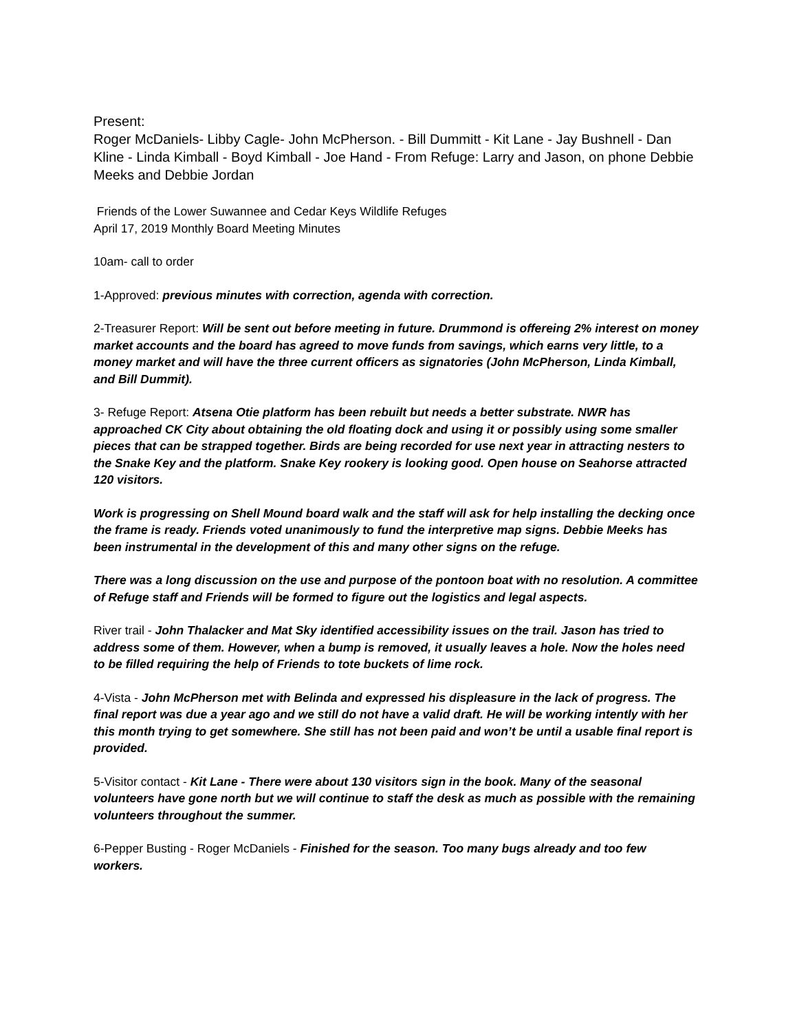Present:
Roger McDaniels- Libby Cagle- John McPherson. - Bill Dummitt - Kit Lane - Jay Bushnell - Dan Kline - Linda Kimball - Boyd Kimball - Joe Hand - From Refuge: Larry and Jason, on phone Debbie Meeks and Debbie Jordan
Friends of the Lower Suwannee and Cedar Keys Wildlife Refuges
April 17, 2019 Monthly Board Meeting Minutes
10am- call to order
1-Approved: previous minutes with correction, agenda with correction.
2-Treasurer Report: Will be sent out before meeting in future. Drummond is offereing 2% interest on money market accounts and the board has agreed to move funds from savings, which earns very little, to a money market and will have the three current officers as signatories (John McPherson, Linda Kimball, and Bill Dummit).
3- Refuge Report: Atsena Otie platform has been rebuilt but needs a better substrate. NWR has approached CK City about obtaining the old floating dock and using it or possibly using some smaller pieces that can be strapped together. Birds are being recorded for use next year in attracting nesters to the Snake Key and the platform. Snake Key rookery is looking good. Open house on Seahorse attracted 120 visitors.
Work is progressing on Shell Mound board walk and the staff will ask for help installing the decking once the frame is ready. Friends voted unanimously to fund the interpretive map signs. Debbie Meeks has been instrumental in the development of this and many other signs on the refuge.
There was a long discussion on the use and purpose of the pontoon boat with no resolution. A committee of Refuge staff and Friends will be formed to figure out the logistics and legal aspects.
River trail - John Thalacker and Mat Sky identified accessibility issues on the trail. Jason has tried to address some of them. However, when a bump is removed, it usually leaves a hole. Now the holes need to be filled requiring the help of Friends to tote buckets of lime rock.
4-Vista - John McPherson met with Belinda and expressed his displeasure in the lack of progress. The final report was due a year ago and we still do not have a valid draft. He will be working intently with her this month trying to get somewhere. She still has not been paid and won’t be until a usable final report is provided.
5-Visitor contact - Kit Lane - There were about 130 visitors sign in the book. Many of the seasonal volunteers have gone north but we will continue to staff the desk as much as possible with the remaining volunteers throughout the summer.
6-Pepper Busting - Roger McDaniels - Finished for the season. Too many bugs already and too few workers.